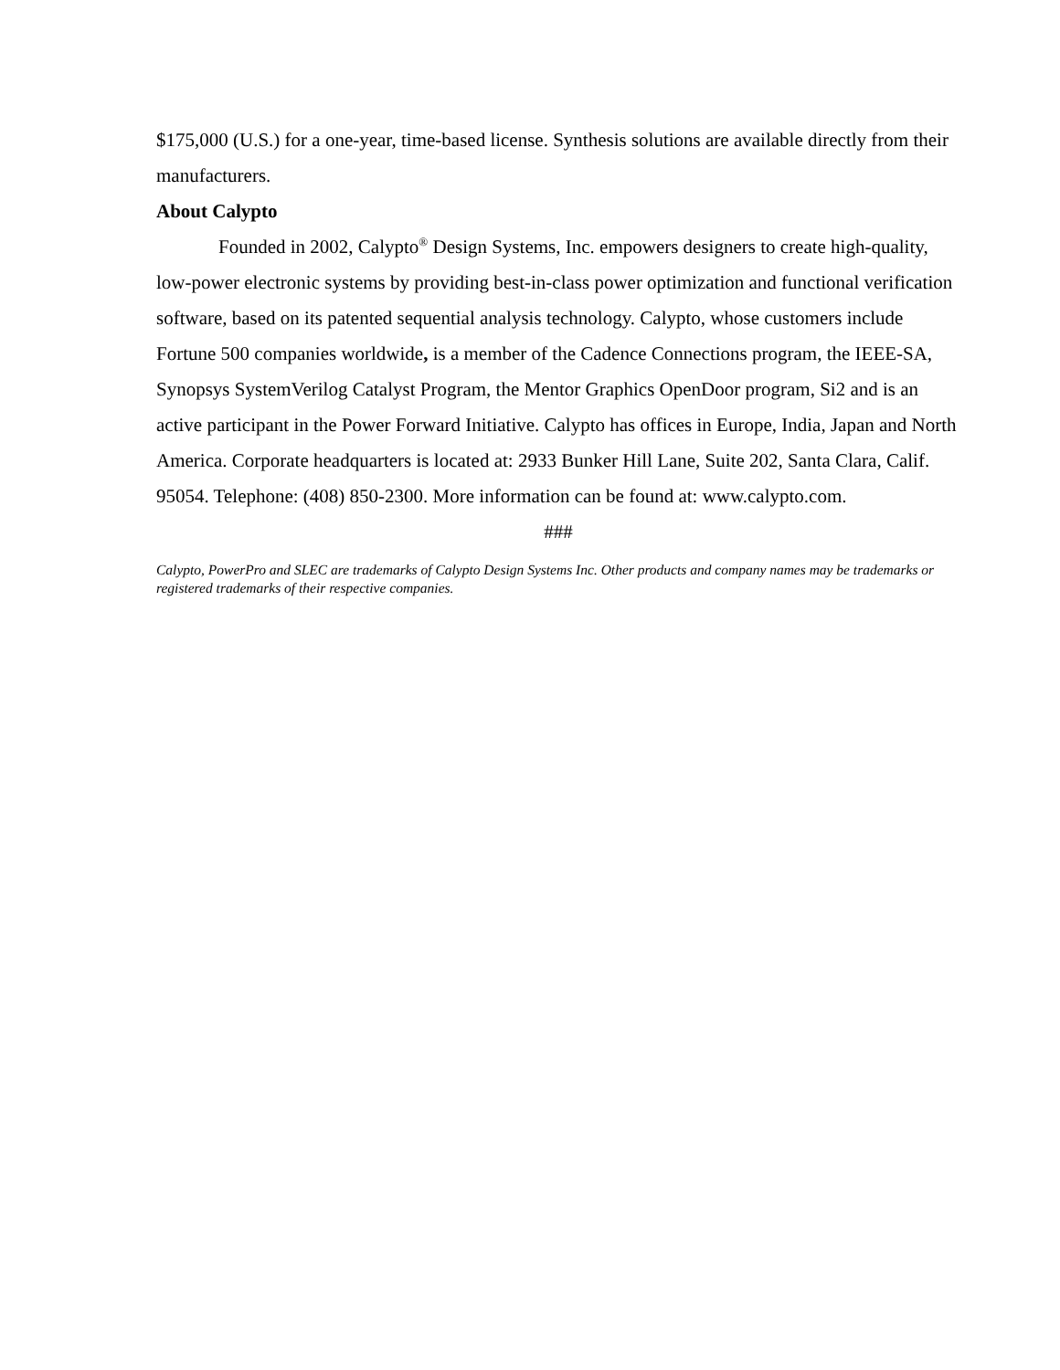$175,000 (U.S.) for a one-year, time-based license. Synthesis solutions are available directly from their manufacturers.
About Calypto
Founded in 2002, Calypto<sup>®</sup> Design Systems, Inc. empowers designers to create high-quality, low-power electronic systems by providing best-in-class power optimization and functional verification software, based on its patented sequential analysis technology. Calypto, whose customers include Fortune 500 companies worldwide, is a member of the Cadence Connections program, the IEEE-SA, Synopsys SystemVerilog Catalyst Program, the Mentor Graphics OpenDoor program, Si2 and is an active participant in the Power Forward Initiative. Calypto has offices in Europe, India, Japan and North America. Corporate headquarters is located at: 2933 Bunker Hill Lane, Suite 202, Santa Clara, Calif. 95054. Telephone: (408) 850-2300. More information can be found at: www.calypto.com.
###
Calypto, PowerPro and SLEC are trademarks of Calypto Design Systems Inc. Other products and company names may be trademarks or registered trademarks of their respective companies.